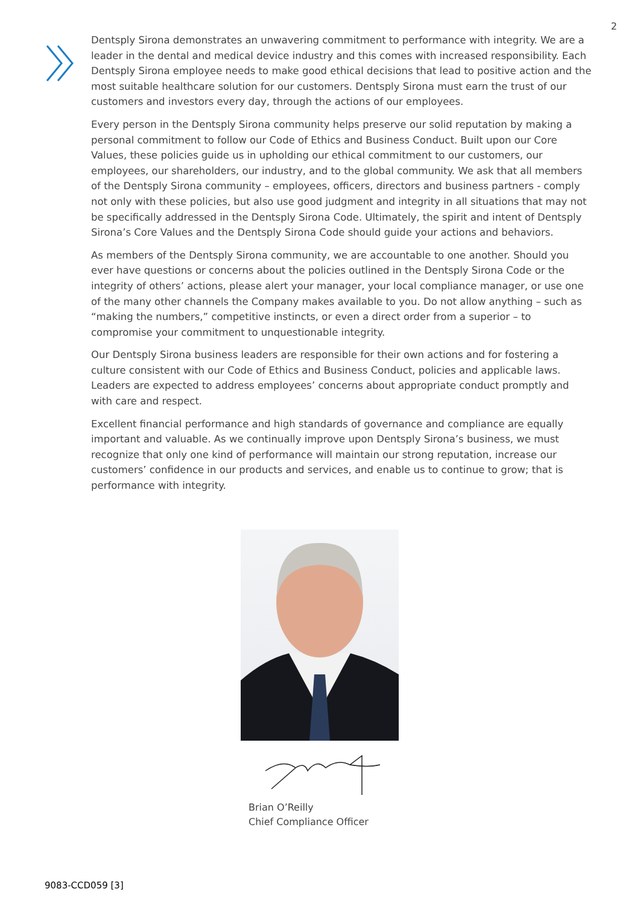2
Dentsply Sirona demonstrates an unwavering commitment to performance with integrity. We are a leader in the dental and medical device industry and this comes with increased responsibility. Each Dentsply Sirona employee needs to make good ethical decisions that lead to positive action and the most suitable healthcare solution for our customers. Dentsply Sirona must earn the trust of our customers and investors every day, through the actions of our employees.
Every person in the Dentsply Sirona community helps preserve our solid reputation by making a personal commitment to follow our Code of Ethics and Business Conduct. Built upon our Core Values, these policies guide us in upholding our ethical commitment to our customers, our employees, our shareholders, our industry, and to the global community. We ask that all members of the Dentsply Sirona community – employees, officers, directors and business partners - comply not only with these policies, but also use good judgment and integrity in all situations that may not be specifically addressed in the Dentsply Sirona Code. Ultimately, the spirit and intent of Dentsply Sirona’s Core Values and the Dentsply Sirona Code should guide your actions and behaviors.
As members of the Dentsply Sirona community, we are accountable to one another. Should you ever have questions or concerns about the policies outlined in the Dentsply Sirona Code or the integrity of others’ actions, please alert your manager, your local compliance manager, or use one of the many other channels the Company makes available to you. Do not allow anything – such as “making the numbers,” competitive instincts, or even a direct order from a superior – to compromise your commitment to unquestionable integrity.
Our Dentsply Sirona business leaders are responsible for their own actions and for fostering a culture consistent with our Code of Ethics and Business Conduct, policies and applicable laws. Leaders are expected to address employees’ concerns about appropriate conduct promptly and with care and respect.
Excellent financial performance and high standards of governance and compliance are equally important and valuable. As we continually improve upon Dentsply Sirona’s business, we must recognize that only one kind of performance will maintain our strong reputation, increase our customers’ confidence in our products and services, and enable us to continue to grow; that is performance with integrity.
Brian O’Reilly
Chief Compliance Officer
9083-CCD059 [3]